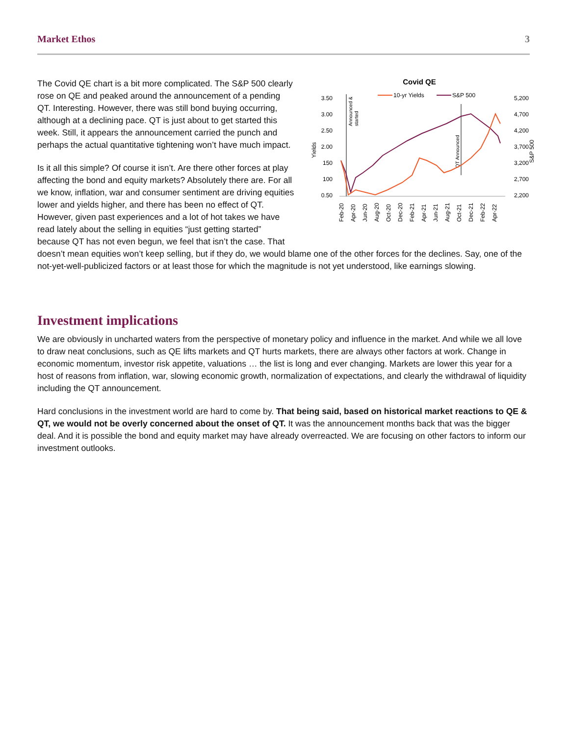Market Ethos 3
Covid QE
10-yr Yields
S&P 500
3.50
3.00
2.50
2.00
150
100
0.50
5,200
4,700
4,200
3,700
3,200
2,700
2,200
Yields
S&P 500
Announced &
started
QT Announced
Feb-20
Apr-20
Jun-20
Aug-20
Oct-20
Dec-20
Feb-21
Apr-21
Jun-21
Aug-21
Oct-21
Dec-21
Feb-22
Apr-22
The Covid QE chart is a bit more complicated. The S&P 500 clearly rose on QE and peaked around the announcement of a pending QT. Interesting. However, there was still bond buying occurring, although at a declining pace. QT is just about to get started this week. Still, it appears the announcement carried the punch and perhaps the actual quantitative tightening won’t have much impact.
Is it all this simple? Of course it isn’t. Are there other forces at play affecting the bond and equity markets? Absolutely there are. For all we know, inflation, war and consumer sentiment are driving equities lower and yields higher, and there has been no effect of QT. However, given past experiences and a lot of hot takes we have read lately about the selling in equities “just getting started” because QT has not even begun, we feel that isn’t the case. That doesn’t mean equities won’t keep selling, but if they do, we would blame one of the other forces for the declines. Say, one of the not-yet-well-publicized factors or at least those for which the magnitude is not yet understood, like earnings slowing.
Investment implications
We are obviously in uncharted waters from the perspective of monetary policy and influence in the market. And while we all love to draw neat conclusions, such as QE lifts markets and QT hurts markets, there are always other factors at work. Change in economic momentum, investor risk appetite, valuations … the list is long and ever changing. Markets are lower this year for a host of reasons from inflation, war, slowing economic growth, normalization of expectations, and clearly the withdrawal of liquidity including the QT announcement.
Hard conclusions in the investment world are hard to come by. That being said, based on historical market reactions to QE & QT, we would not be overly concerned about the onset of QT. It was the announcement months back that was the bigger deal. And it is possible the bond and equity market may have already overreacted. We are focusing on other factors to inform our investment outlooks.